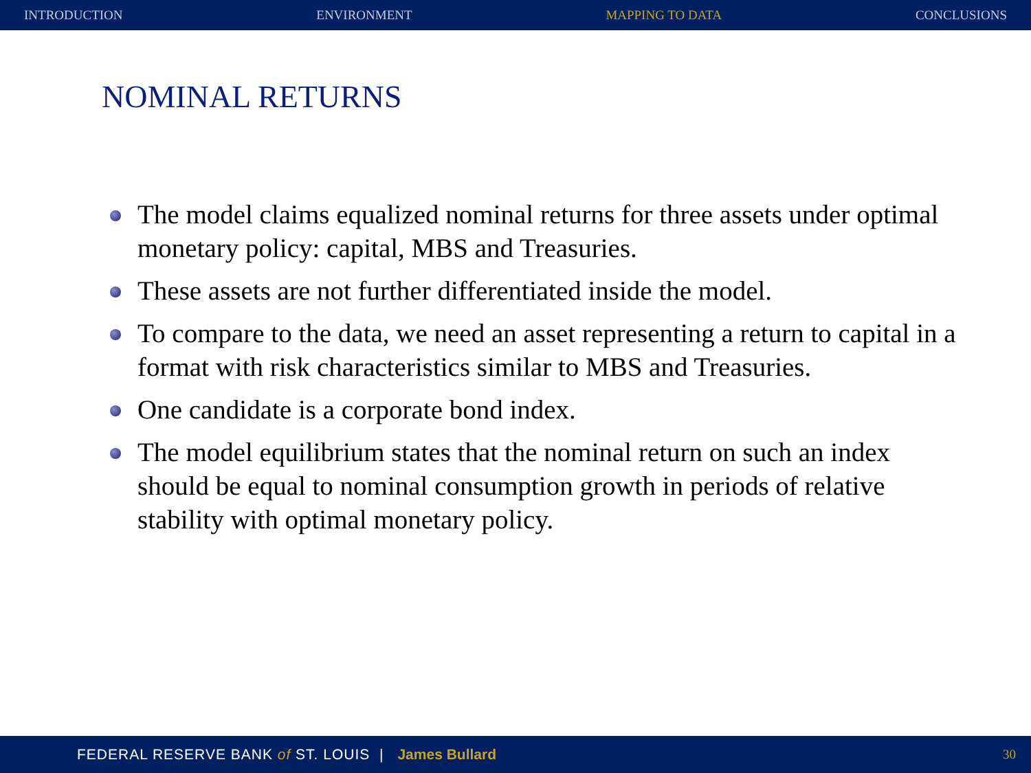INTRODUCTION ENVIRONMENT MAPPING TO DATA CONCLUSIONS
NOMINAL RETURNS
The model claims equalized nominal returns for three assets under optimal monetary policy: capital, MBS and Treasuries.
These assets are not further differentiated inside the model.
To compare to the data, we need an asset representing a return to capital in a format with risk characteristics similar to MBS and Treasuries.
One candidate is a corporate bond index.
The model equilibrium states that the nominal return on such an index should be equal to nominal consumption growth in periods of relative stability with optimal monetary policy.
FEDERAL RESERVE BANK of ST. LOUIS | James Bullard 30